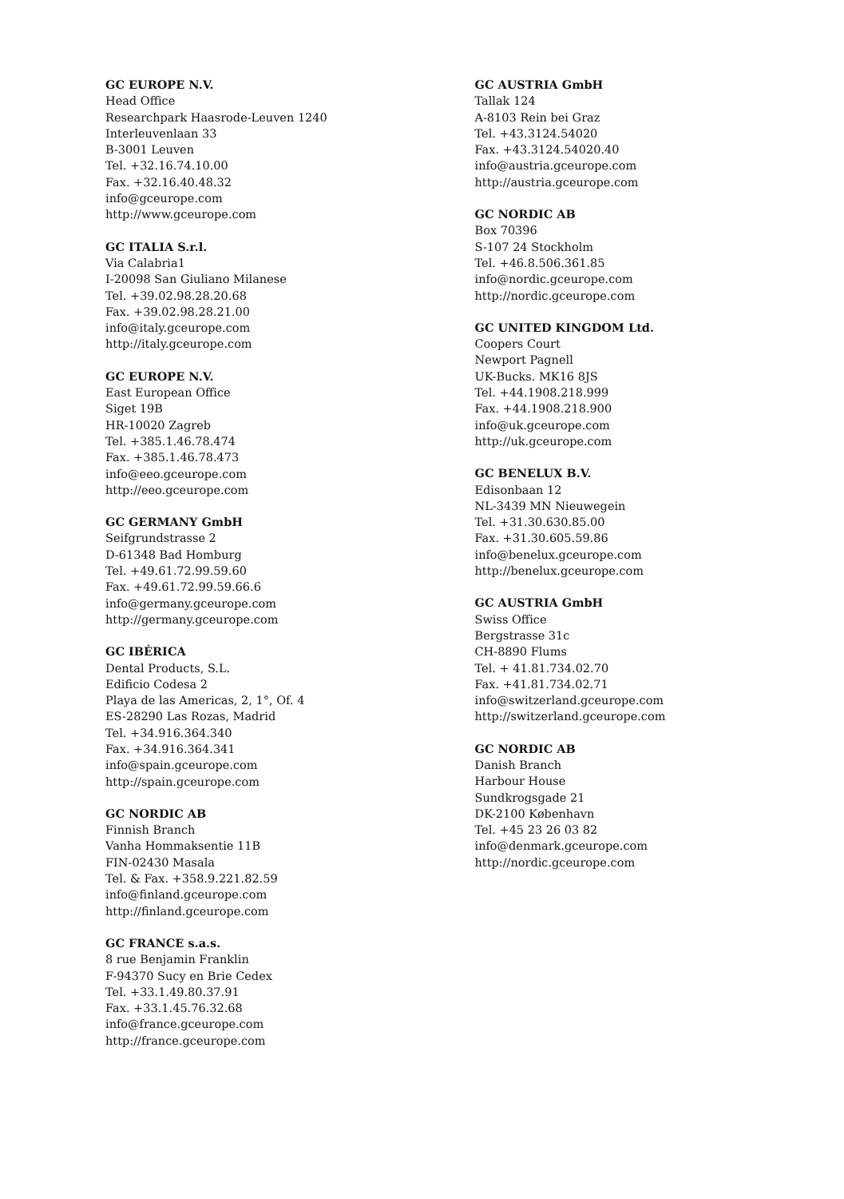GC EUROPE N.V.
Head Office
Researchpark Haasrode-Leuven 1240
Interleuvenlaan 33
B-3001 Leuven
Tel. +32.16.74.10.00
Fax. +32.16.40.48.32
info@gceurope.com
http://www.gceurope.com
GC ITALIA S.r.l.
Via Calabria1
I-20098 San Giuliano Milanese
Tel. +39.02.98.28.20.68
Fax. +39.02.98.28.21.00
info@italy.gceurope.com
http://italy.gceurope.com
GC EUROPE N.V.
East European Office
Siget 19B
HR-10020 Zagreb
Tel. +385.1.46.78.474
Fax. +385.1.46.78.473
info@eeo.gceurope.com
http://eeo.gceurope.com
GC GERMANY GmbH
Seifgrundstrasse 2
D-61348 Bad Homburg
Tel. +49.61.72.99.59.60
Fax. +49.61.72.99.59.66.6
info@germany.gceurope.com
http://germany.gceurope.com
GC IBÉRICA
Dental Products, S.L.
Edificio Codesa 2
Playa de las Americas, 2, 1°, Of. 4
ES-28290 Las Rozas, Madrid
Tel. +34.916.364.340
Fax. +34.916.364.341
info@spain.gceurope.com
http://spain.gceurope.com
GC NORDIC AB
Finnish Branch
Vanha Hommaksentie 11B
FIN-02430 Masala
Tel. & Fax. +358.9.221.82.59
info@finland.gceurope.com
http://finland.gceurope.com
GC FRANCE s.a.s.
8 rue Benjamin Franklin
F-94370 Sucy en Brie Cedex
Tel. +33.1.49.80.37.91
Fax. +33.1.45.76.32.68
info@france.gceurope.com
http://france.gceurope.com
GC AUSTRIA GmbH
Tallak 124
A-8103 Rein bei Graz
Tel. +43.3124.54020
Fax. +43.3124.54020.40
info@austria.gceurope.com
http://austria.gceurope.com
GC NORDIC AB
Box 70396
S-107 24 Stockholm
Tel. +46.8.506.361.85
info@nordic.gceurope.com
http://nordic.gceurope.com
GC UNITED KINGDOM Ltd.
Coopers Court
Newport Pagnell
UK-Bucks. MK16 8JS
Tel. +44.1908.218.999
Fax. +44.1908.218.900
info@uk.gceurope.com
http://uk.gceurope.com
GC BENELUX B.V.
Edisonbaan 12
NL-3439 MN Nieuwegein
Tel. +31.30.630.85.00
Fax. +31.30.605.59.86
info@benelux.gceurope.com
http://benelux.gceurope.com
GC AUSTRIA GmbH
Swiss Office
Bergstrasse 31c
CH-8890 Flums
Tel. + 41.81.734.02.70
Fax. +41.81.734.02.71
info@switzerland.gceurope.com
http://switzerland.gceurope.com
GC NORDIC AB
Danish Branch
Harbour House
Sundkrogsgade 21
DK-2100 København
Tel. +45 23 26 03 82
info@denmark.gceurope.com
http://nordic.gceurope.com